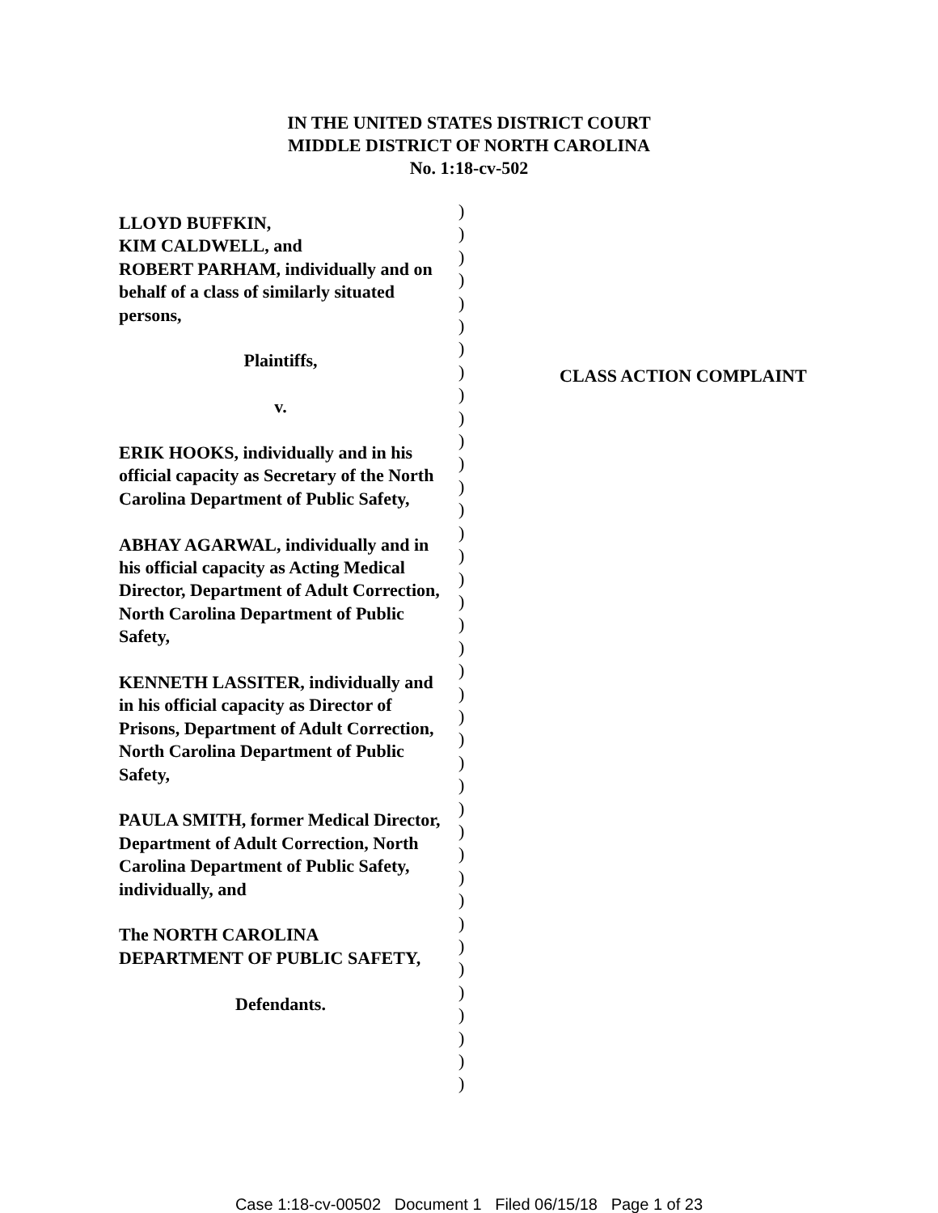IN THE UNITED STATES DISTRICT COURT
MIDDLE DISTRICT OF NORTH CAROLINA
No. 1:18-cv-502
LLOYD BUFFKIN,
KIM CALDWELL, and
ROBERT PARHAM, individually and on behalf of a class of similarly situated persons,
Plaintiffs,
v.
ERIK HOOKS, individually and in his official capacity as Secretary of the North Carolina Department of Public Safety,
ABHAY AGARWAL, individually and in his official capacity as Acting Medical Director, Department of Adult Correction, North Carolina Department of Public Safety,
KENNETH LASSITER, individually and in his official capacity as Director of Prisons, Department of Adult Correction, North Carolina Department of Public Safety,
PAULA SMITH, former Medical Director, Department of Adult Correction, North Carolina Department of Public Safety, individually, and
The NORTH CAROLINA DEPARTMENT OF PUBLIC SAFETY,
Defendants.
)
)
)
)
)
)
)
)
)
)
)
)
)
)
)
)
)
)
)
)
)
)
)
)
)
)
)
)
)
)
)
)
)
)
)
)
)
)
)
CLASS ACTION COMPLAINT
Case 1:18-cv-00502 Document 1 Filed 06/15/18 Page 1 of 23